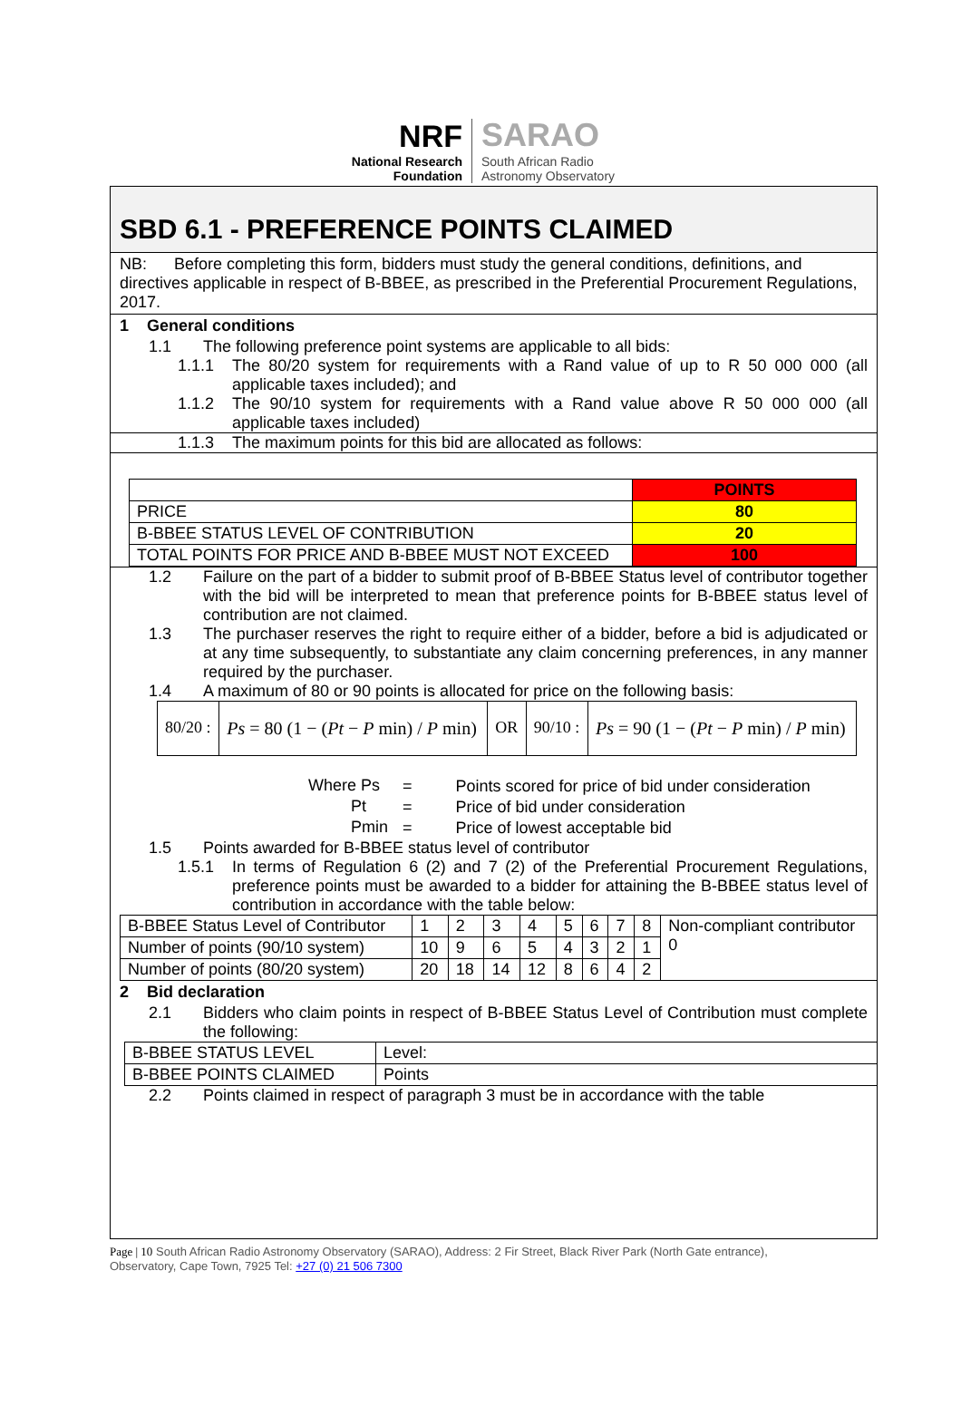NRF
National Research
Foundation
SARAO
South African Radio
Astronomy Observatory
SBD 6.1 - PREFERENCE POINTS CLAIMED
NB: Before completing this form, bidders must study the general conditions, definitions, and directives applicable in respect of B-BBEE, as prescribed in the Preferential Procurement Regulations, 2017.
1 General conditions
1.1 The following preference point systems are applicable to all bids:
1.1.1 The 80/20 system for requirements with a Rand value of up to R 50 000 000 (all applicable taxes included); and
1.1.2 The 90/10 system for requirements with a Rand value above R 50 000 000 (all applicable taxes included)
1.1.3 The maximum points for this bid are allocated as follows:
| | POINTS |
| PRICE | 80 |
| B-BBEE STATUS LEVEL OF CONTRIBUTION | 20 |
| TOTAL POINTS FOR PRICE AND B-BBEE MUST NOT EXCEED | 100 |
1.2 Failure on the part of a bidder to submit proof of B-BBEE Status level of contributor together with the bid will be interpreted to mean that preference points for B-BBEE status level of contribution are not claimed.
1.3 The purchaser reserves the right to require either of a bidder, before a bid is adjudicated or at any time subsequently, to substantiate any claim concerning preferences, in any manner required by the purchaser.
1.4 A maximum of 80 or 90 points is allocated for price on the following basis:
| 80/20 : | Ps = 80 (1 − ( Pt − P min) / P min) | OR | 90/10 : | Ps = 90 (1 − ( Pt − P min) / P min) |
| Where Ps | = | Points scored for price of bid under consideration |
| Pt | = | Price of bid under consideration |
| Pmin | = | Price of lowest acceptable bid |
1.5 Points awarded for B-BBEE status level of contributor
1.5.1 In terms of Regulation 6 (2) and 7 (2) of the Preferential Procurement Regulations, preference points must be awarded to a bidder for attaining the B-BBEE status level of contribution in accordance with the table below:
| B-BBEE Status Level of Contributor | 1 | 2 | 3 | 4 | 5 | 6 | 7 | 8 | Non-compliant contributor 0 |
| Number of points (90/10 system) | 10 | 9 | 6 | 5 | 4 | 3 | 2 | 1 | |
| Number of points (80/20 system) | 20 | 18 | 14 | 12 | 8 | 6 | 4 | 2 | |
2 Bid declaration
2.1 Bidders who claim points in respect of B-BBEE Status Level of Contribution must complete the following:
| B-BBEE STATUS LEVEL | Level: |
| B-BBEE POINTS CLAIMED | Points |
2.2 Points claimed in respect of paragraph 3 must be in accordance with the table
Page | 10 South African Radio Astronomy Observatory (SARAO), Address: 2 Fir Street, Black River Park (North Gate entrance), Observatory, Cape Town, 7925 Tel: +27 (0) 21 506 7300